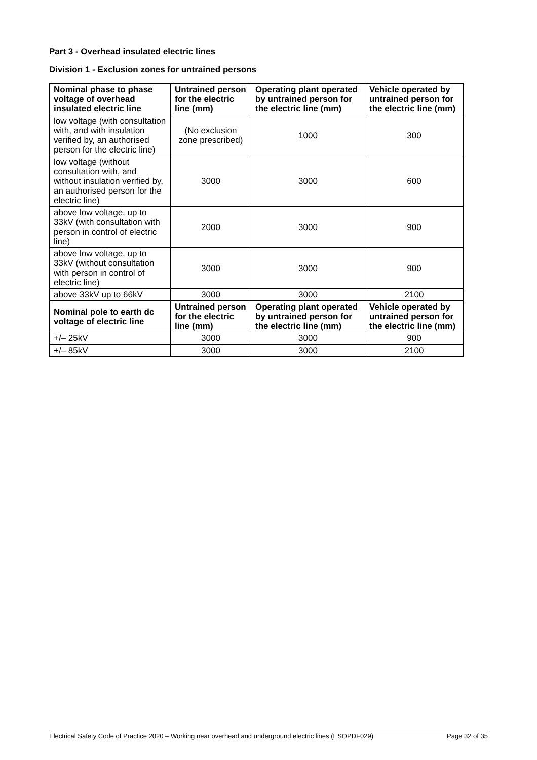Part 3 - Overhead insulated electric lines
Division 1 - Exclusion zones for untrained persons
| Nominal phase to phase voltage of overhead insulated electric line | Untrained person for the electric line (mm) | Operating plant operated by untrained person for the electric line (mm) | Vehicle operated by untrained person for the electric line (mm) |
| --- | --- | --- | --- |
| low voltage (with consultation with, and with insulation verified by, an authorised person for the electric line) | (No exclusion zone prescribed) | 1000 | 300 |
| low voltage (without consultation with, and without insulation verified by, an authorised person for the electric line) | 3000 | 3000 | 600 |
| above low voltage, up to 33kV (with consultation with person in control of electric line) | 2000 | 3000 | 900 |
| above low voltage, up to 33kV (without consultation with person in control of electric line) | 3000 | 3000 | 900 |
| above 33kV up to 66kV | 3000 | 3000 | 2100 |
| Nominal pole to earth dc voltage of electric line | Untrained person for the electric line (mm) | Operating plant operated by untrained person for the electric line (mm) | Vehicle operated by untrained person for the electric line (mm) |
| +/– 25kV | 3000 | 3000 | 900 |
| +/– 85kV | 3000 | 3000 | 2100 |
Electrical Safety Code of Practice 2020 – Working near overhead and underground electric lines (ESOPDF029) Page 32 of 35